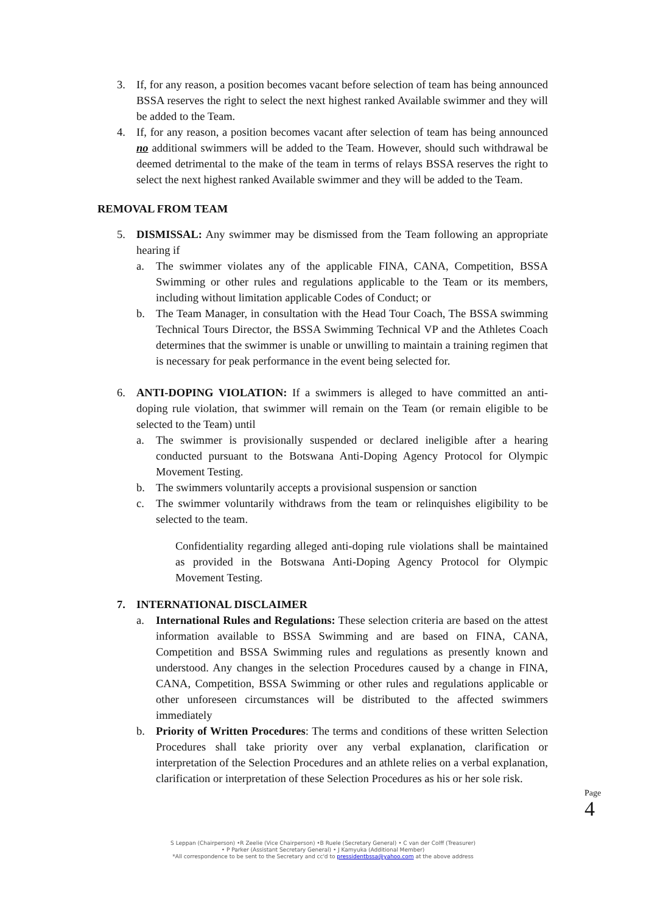3. If, for any reason, a position becomes vacant before selection of team has being announced BSSA reserves the right to select the next highest ranked Available swimmer and they will be added to the Team.
4. If, for any reason, a position becomes vacant after selection of team has being announced no additional swimmers will be added to the Team. However, should such withdrawal be deemed detrimental to the make of the team in terms of relays BSSA reserves the right to select the next highest ranked Available swimmer and they will be added to the Team.
REMOVAL FROM TEAM
5. DISMISSAL: Any swimmer may be dismissed from the Team following an appropriate hearing if
a. The swimmer violates any of the applicable FINA, CANA, Competition, BSSA Swimming or other rules and regulations applicable to the Team or its members, including without limitation applicable Codes of Conduct; or
b. The Team Manager, in consultation with the Head Tour Coach, The BSSA swimming Technical Tours Director, the BSSA Swimming Technical VP and the Athletes Coach determines that the swimmer is unable or unwilling to maintain a training regimen that is necessary for peak performance in the event being selected for.
6. ANTI-DOPING VIOLATION: If a swimmers is alleged to have committed an anti-doping rule violation, that swimmer will remain on the Team (or remain eligible to be selected to the Team) until
a. The swimmer is provisionally suspended or declared ineligible after a hearing conducted pursuant to the Botswana Anti-Doping Agency Protocol for Olympic Movement Testing.
b. The swimmers voluntarily accepts a provisional suspension or sanction
c. The swimmer voluntarily withdraws from the team or relinquishes eligibility to be selected to the team.
Confidentiality regarding alleged anti-doping rule violations shall be maintained as provided in the Botswana Anti-Doping Agency Protocol for Olympic Movement Testing.
7. INTERNATIONAL DISCLAIMER
a. International Rules and Regulations: These selection criteria are based on the attest information available to BSSA Swimming and are based on FINA, CANA, Competition and BSSA Swimming rules and regulations as presently known and understood. Any changes in the selection Procedures caused by a change in FINA, CANA, Competition, BSSA Swimming or other rules and regulations applicable or other unforeseen circumstances will be distributed to the affected swimmers immediately
b. Priority of Written Procedures: The terms and conditions of these written Selection Procedures shall take priority over any verbal explanation, clarification or interpretation of the Selection Procedures and an athlete relies on a verbal explanation, clarification or interpretation of these Selection Procedures as his or her sole risk.
Page 4
S Leppan (Chairperson) •R Zeelie (Vice Chairperson) •B Ruele (Secretary General) • C van der Colff (Treasurer)
• P Parker (Assistant Secretary General) • J Kamyuka (Additional Member)
*All correspondence to be sent to the Secretary and cc'd to pressidentbssa@yahoo.com at the above address